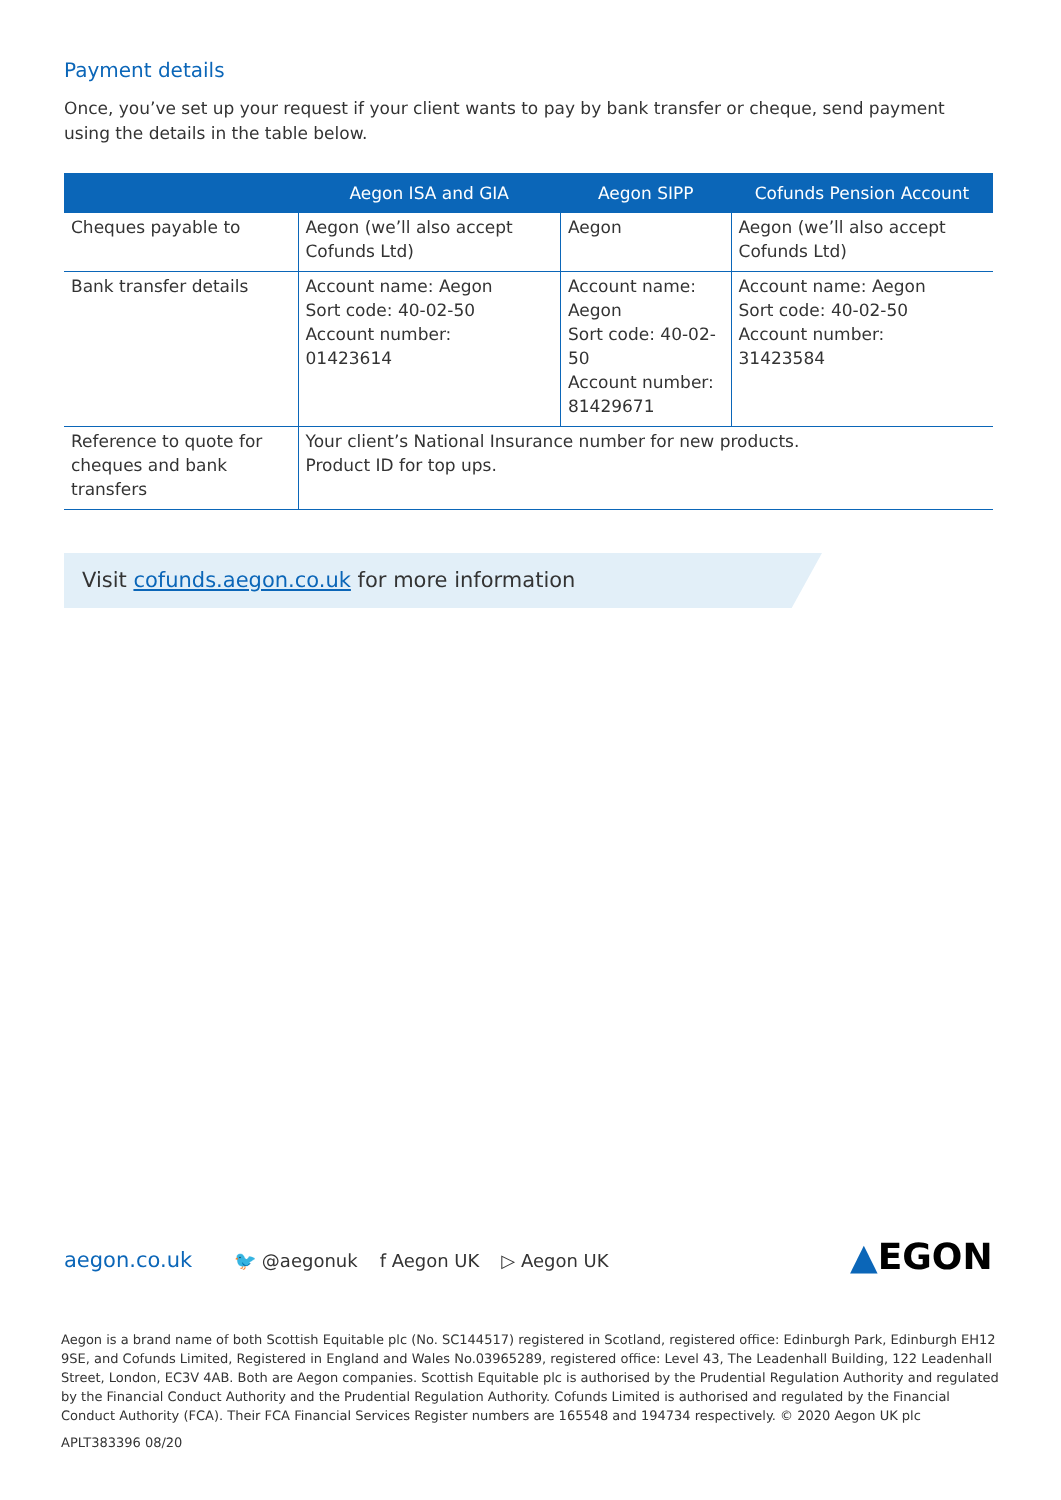Payment details
Once, you’ve set up your request if your client wants to pay by bank transfer or cheque, send payment using the details in the table below.
| | Aegon ISA and GIA | Aegon SIPP | Cofunds Pension Account |
| --- | --- | --- | --- |
| Cheques payable to | Aegon (we’ll also accept Cofunds Ltd) | Aegon | Aegon (we’ll also accept Cofunds Ltd) |
| Bank transfer details | Account name: Aegon Sort code: 40-02-50 Account number: 01423614 | Account name: Aegon Sort code: 40-02-50 Account number: 81429671 | Account name: Aegon Sort code: 40-02-50 Account number: 31423584 |
| Reference to quote for cheques and bank transfers | Your client’s National Insurance number for new products. Product ID for top ups. | | |
Visit cofunds.aegon.co.uk for more information
aegon.co.uk 🐦 @aegonuk f Aegon UK ▷ Aegon UK
▲EGON
Aegon is a brand name of both Scottish Equitable plc (No. SC144517) registered in Scotland, registered office: Edinburgh Park, Edinburgh EH12 9SE, and Cofunds Limited, Registered in England and Wales No.03965289, registered office: Level 43, The Leadenhall Building, 122 Leadenhall Street, London, EC3V 4AB. Both are Aegon companies. Scottish Equitable plc is authorised by the Prudential Regulation Authority and regulated by the Financial Conduct Authority and the Prudential Regulation Authority. Cofunds Limited is authorised and regulated by the Financial Conduct Authority (FCA). Their FCA Financial Services Register numbers are 165548 and 194734 respectively. © 2020 Aegon UK plc
APLT383396 08/20